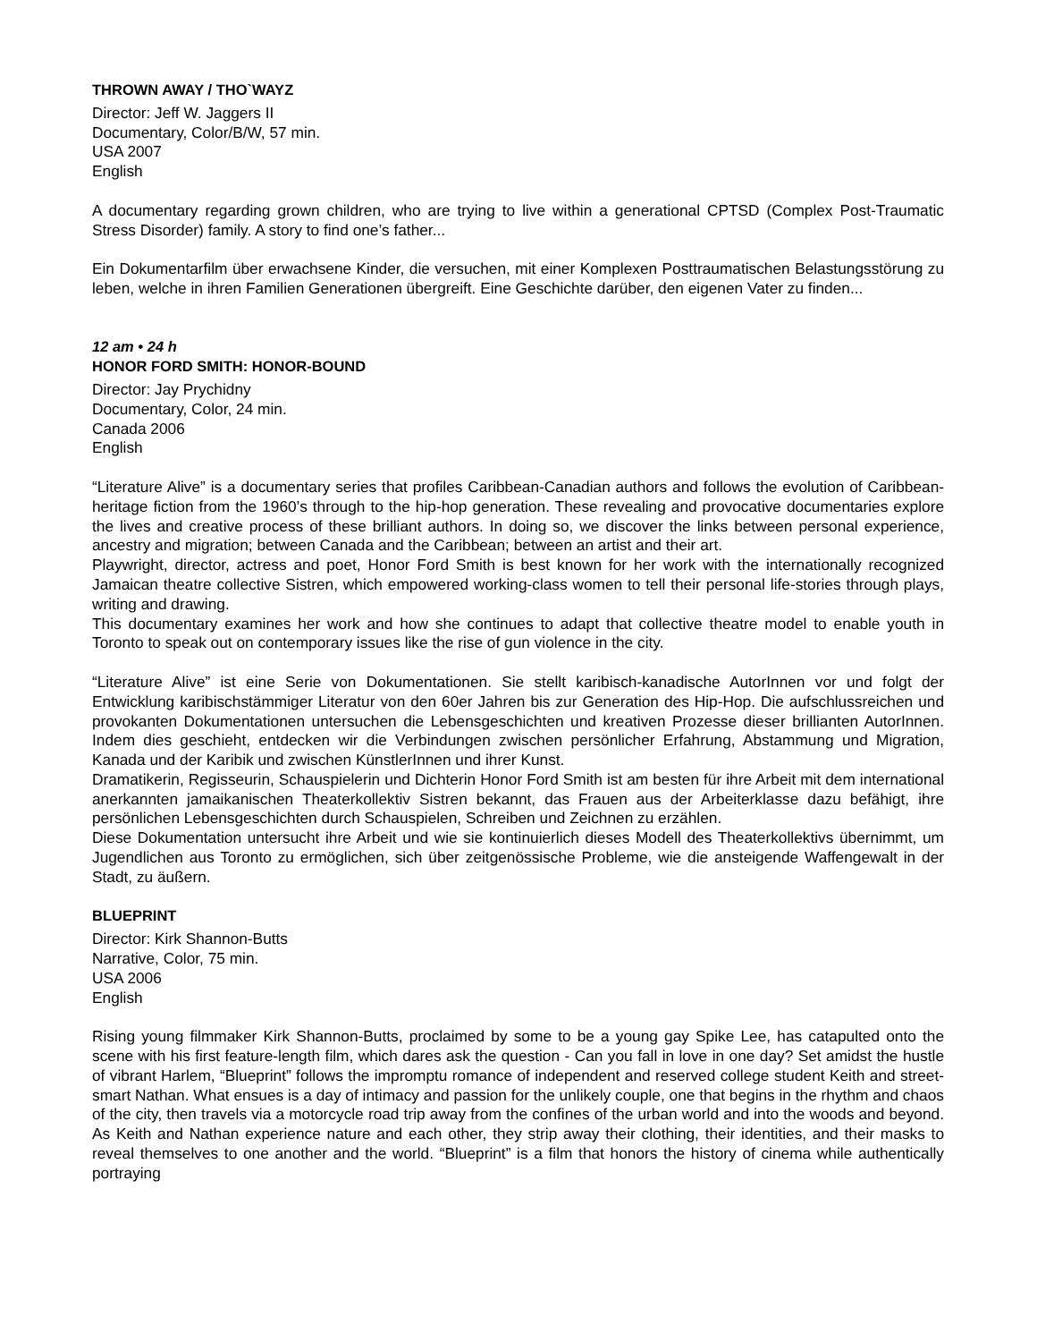THROWN AWAY / THO`WAYZ
Director: Jeff W. Jaggers II
Documentary, Color/B/W, 57 min.
USA 2007
English
A documentary regarding grown children, who are trying to live within a generational CPTSD (Complex Post-Traumatic Stress Disorder) family. A story to find one’s father...
Ein Dokumentarfilm über erwachsene Kinder, die versuchen, mit einer Komplexen Posttraumatischen Belastungsstörung zu leben, welche in ihren Familien Generationen übergreift. Eine Geschichte darüber, den eigenen Vater zu finden...
12 am • 24 h
HONOR FORD SMITH: HONOR-BOUND
Director: Jay Prychidny
Documentary, Color, 24 min.
Canada 2006
English
“Literature Alive” is a documentary series that profiles Caribbean-Canadian authors and follows the evolution of Caribbean-heritage fiction from the 1960’s through to the hip-hop generation. These revealing and provocative documentaries explore the lives and creative process of these brilliant authors. In doing so, we discover the links between personal experience, ancestry and migration; between Canada and the Caribbean; between an artist and their art.
Playwright, director, actress and poet, Honor Ford Smith is best known for her work with the internationally recognized Jamaican theatre collective Sistren, which empowered working-class women to tell their personal life-stories through plays, writing and drawing.
This documentary examines her work and how she continues to adapt that collective theatre model to enable youth in Toronto to speak out on contemporary issues like the rise of gun violence in the city.
“Literature Alive” ist eine Serie von Dokumentationen. Sie stellt karibisch-kanadische AutorInnen vor und folgt der Entwicklung karibischstämmiger Literatur von den 60er Jahren bis zur Generation des Hip-Hop. Die aufschlussreichen und provokanten Dokumentationen untersuchen die Lebensgeschichten und kreativen Prozesse dieser brillianten AutorInnen. Indem dies geschieht, entdecken wir die Verbindungen zwischen persönlicher Erfahrung, Abstammung und Migration, Kanada und der Karibik und zwischen KünstlerInnen und ihrer Kunst.
Dramatikerin, Regisseurin, Schauspielerin und Dichterin Honor Ford Smith ist am besten für ihre Arbeit mit dem international anerkannten jamaikanischen Theaterkollektiv Sistren bekannt, das Frauen aus der Arbeiterklasse dazu befähigt, ihre persönlichen Lebensgeschichten durch Schauspielen, Schreiben und Zeichnen zu erzählen.
Diese Dokumentation untersucht ihre Arbeit und wie sie kontinuierlich dieses Modell des Theaterkollektivs übernimmt, um Jugendlichen aus Toronto zu ermöglichen, sich über zeitgenössische Probleme, wie die ansteigende Waffengewalt in der Stadt, zu äußern.
BLUEPRINT
Director: Kirk Shannon-Butts
Narrative, Color, 75 min.
USA 2006
English
Rising young filmmaker Kirk Shannon-Butts, proclaimed by some to be a young gay Spike Lee, has catapulted onto the scene with his first feature-length film, which dares ask the question - Can you fall in love in one day? Set amidst the hustle of vibrant Harlem, “Blueprint” follows the impromptu romance of independent and reserved college student Keith and street-smart Nathan. What ensues is a day of intimacy and passion for the unlikely couple, one that begins in the rhythm and chaos of the city, then travels via a motorcycle road trip away from the confines of the urban world and into the woods and beyond. As Keith and Nathan experience nature and each other, they strip away their clothing, their identities, and their masks to reveal themselves to one another and the world. “Blueprint” is a film that honors the history of cinema while authentically portraying